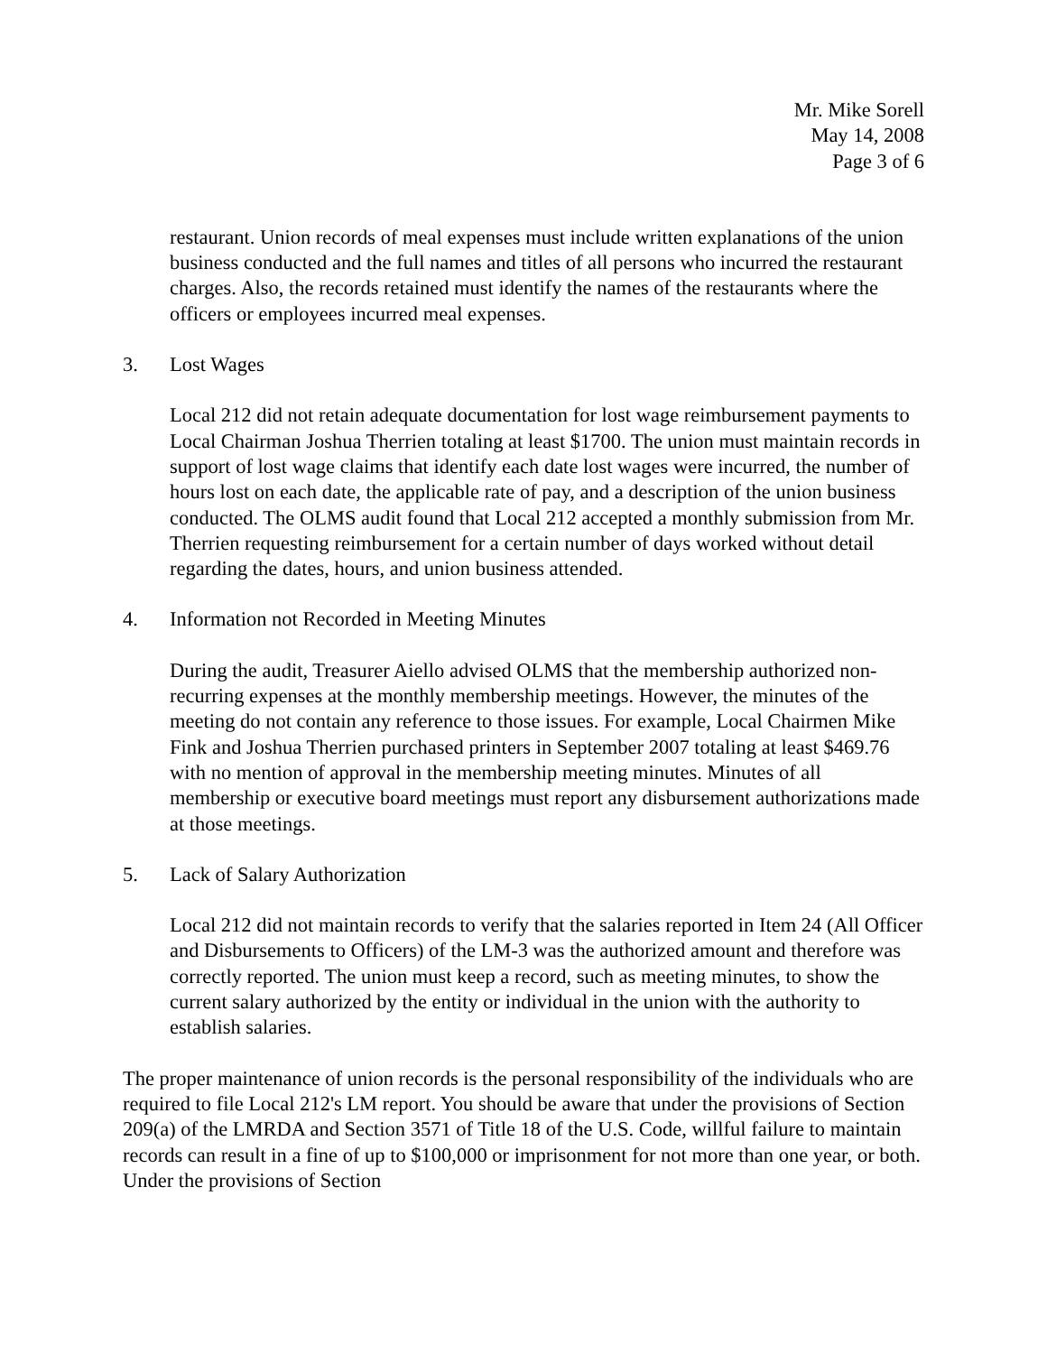Mr. Mike Sorell
May 14, 2008
Page 3 of 6
restaurant. Union records of meal expenses must include written explanations of the union business conducted and the full names and titles of all persons who incurred the restaurant charges. Also, the records retained must identify the names of the restaurants where the officers or employees incurred meal expenses.
3. Lost Wages
Local 212 did not retain adequate documentation for lost wage reimbursement payments to Local Chairman Joshua Therrien totaling at least $1700. The union must maintain records in support of lost wage claims that identify each date lost wages were incurred, the number of hours lost on each date, the applicable rate of pay, and a description of the union business conducted. The OLMS audit found that Local 212 accepted a monthly submission from Mr. Therrien requesting reimbursement for a certain number of days worked without detail regarding the dates, hours, and union business attended.
4. Information not Recorded in Meeting Minutes
During the audit, Treasurer Aiello advised OLMS that the membership authorized non-recurring expenses at the monthly membership meetings. However, the minutes of the meeting do not contain any reference to those issues. For example, Local Chairmen Mike Fink and Joshua Therrien purchased printers in September 2007 totaling at least $469.76 with no mention of approval in the membership meeting minutes. Minutes of all membership or executive board meetings must report any disbursement authorizations made at those meetings.
5. Lack of Salary Authorization
Local 212 did not maintain records to verify that the salaries reported in Item 24 (All Officer and Disbursements to Officers) of the LM-3 was the authorized amount and therefore was correctly reported. The union must keep a record, such as meeting minutes, to show the current salary authorized by the entity or individual in the union with the authority to establish salaries.
The proper maintenance of union records is the personal responsibility of the individuals who are required to file Local 212's LM report. You should be aware that under the provisions of Section 209(a) of the LMRDA and Section 3571 of Title 18 of the U.S. Code, willful failure to maintain records can result in a fine of up to $100,000 or imprisonment for not more than one year, or both. Under the provisions of Section